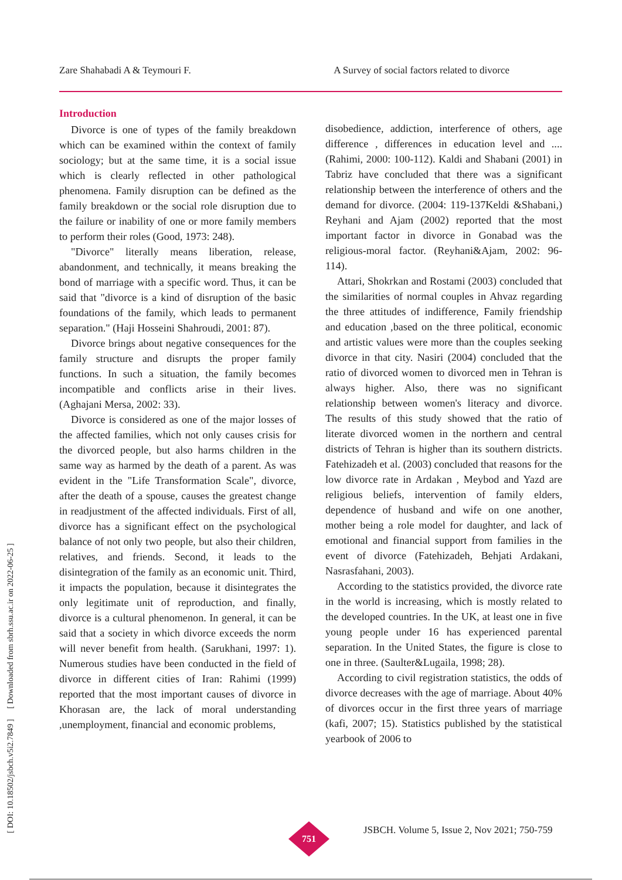Zare Shahabadi A & Teymouri F. A Survey of social factors related to divorce
[ DOI: 10.18502/jsbch.v5i2.7849 ] [ Downloaded from sbrh.ssu.ac.ir on 2022-06-25 ]
Introduction
Divorce is one of types of the family breakdown which can be examined within the context of family sociology; but at the same time, it is a social issue which is clearly reflected in other pathological phenomena. Family disruption can be defined as the family breakdown or the social role disruption due to the failure or inability of one or more family members to perform their roles (Good, 1973: 248).
"Divorce" literally means liberation, release, abandonment, and technically, it means breaking the bond of marriage with a specific word. Thus, it can be said that "divorce is a kind of disruption of the basic foundations of the family, which leads to permanent separation." (Haji Hosseini Shahroudi, 2001: 87).
Divorce brings about negative consequences for the family structure and disrupts the proper family functions. In such a situation, the family becomes incompatible and conflicts arise in their lives. (Aghajani Mersa, 2002: 33).
Divorce is considered as one of the major losses of the affected families, which not only causes crisis for the divorced people, but also harms children in the same way as harmed by the death of a parent. As was evident in the "Life Transformation Scale", divorce, after the death of a spouse, causes the greatest change in readjustment of the affected individuals. First of all, divorce has a significant effect on the psychological balance of not only two people, but also their children, relatives, and friends. Second, it leads to the disintegration of the family as an economic unit. Third, it impacts the population, because it disintegrates the only legitimate unit of reproduction, and finally, divorce is a cultural phenomenon. In general, it can be said that a society in which divorce exceeds the norm will never benefit from health. (Sarukhani, 1997: 1). Numerous studies have been conducted in the field of divorce in different cities of Iran: Rahimi (1999) reported that the most important causes of divorce in Khorasan are, the lack of moral understanding ,unemployment, financial and economic problems,
disobedience, addiction, interference of others, age difference , differences in education level and .... (Rahimi, 2000: 100-112). Kaldi and Shabani (2001) in Tabriz have concluded that there was a significant relationship between the interference of others and the demand for divorce. (2004: 119-137Keldi &Shabani,) Reyhani and Ajam (2002) reported that the most important factor in divorce in Gonabad was the religious-moral factor. (Reyhani&Ajam, 2002: 96-114).
Attari, Shokrkan and Rostami (2003) concluded that the similarities of normal couples in Ahvaz regarding the three attitudes of indifference, Family friendship and education ,based on the three political, economic and artistic values were more than the couples seeking divorce in that city. Nasiri (2004) concluded that the ratio of divorced women to divorced men in Tehran is always higher. Also, there was no significant relationship between women's literacy and divorce. The results of this study showed that the ratio of literate divorced women in the northern and central districts of Tehran is higher than its southern districts. Fatehizadeh et al. (2003) concluded that reasons for the low divorce rate in Ardakan , Meybod and Yazd are religious beliefs, intervention of family elders, dependence of husband and wife on one another, mother being a role model for daughter, and lack of emotional and financial support from families in the event of divorce (Fatehizadeh, Behjati Ardakani, Nasrasfahani, 2003).
According to the statistics provided, the divorce rate in the world is increasing, which is mostly related to the developed countries. In the UK, at least one in five young people under 16 has experienced parental separation. In the United States, the figure is close to one in three. (Saulter&Lugaila, 1998; 28).
According to civil registration statistics, the odds of divorce decreases with the age of marriage. About 40% of divorces occur in the first three years of marriage (kafi, 2007; 15). Statistics published by the statistical yearbook of 2006 to
751
JSBCH. Volume 5, Issue 2, Nov 2021; 750-759